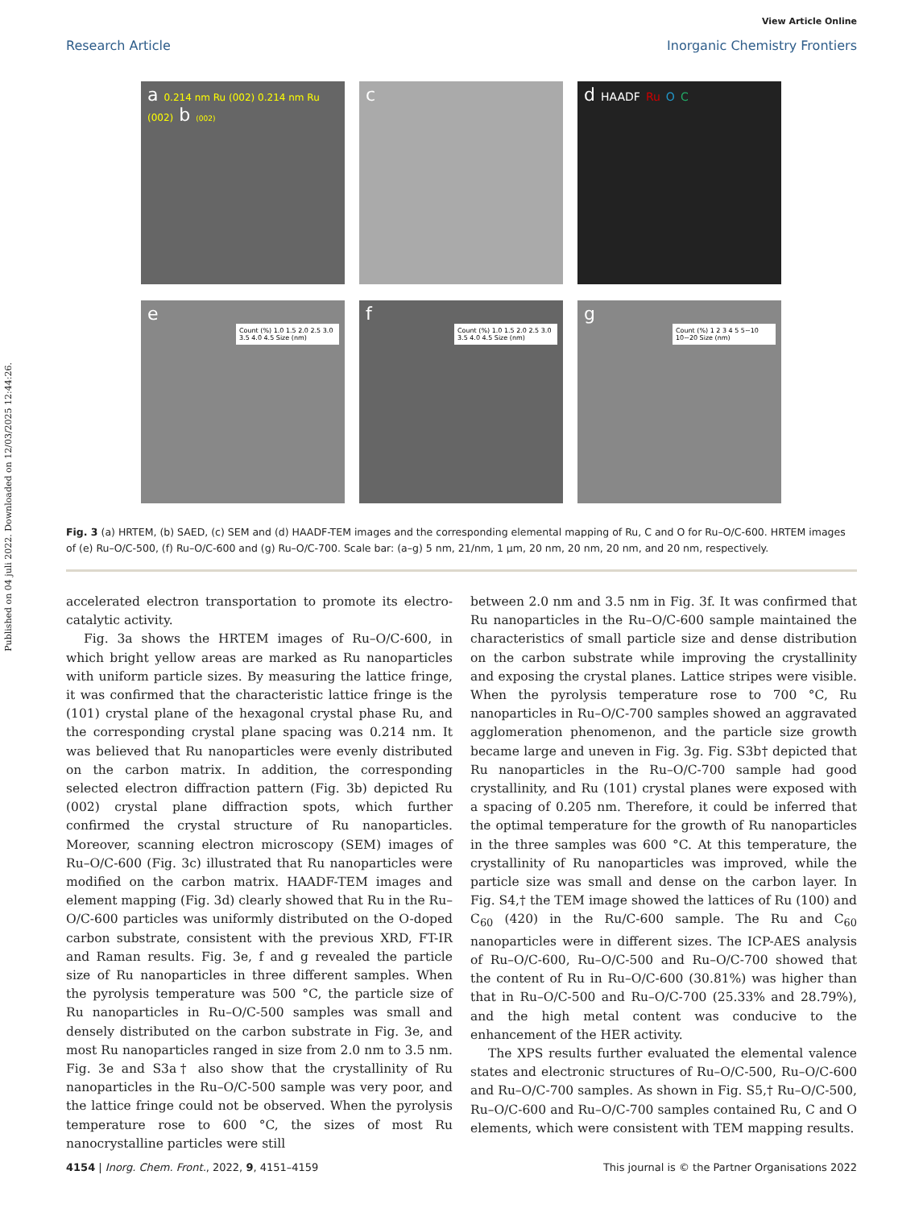Published on 04 juli 2022. Downloaded on 12/03/2025 12:44:26.
View Article Online
Research Article Inorganic Chemistry Frontiers
a 0.214 nm Ru (002) 0.214 nm Ru (002) b (002)
c
d HAADF Ru O C
e
Count (%) 1.0 1.5 2.0 2.5 3.0 3.5 4.0 4.5 Size (nm)
f
Count (%) 1.0 1.5 2.0 2.5 3.0 3.5 4.0 4.5 Size (nm)
g
Count (%) 1 2 3 4 5 5~10 10~20 Size (nm)
Fig. 3 (a) HRTEM, (b) SAED, (c) SEM and (d) HAADF-TEM images and the corresponding elemental mapping of Ru, C and O for Ru–O/C-600. HRTEM images of (e) Ru–O/C-500, (f) Ru–O/C-600 and (g) Ru–O/C-700. Scale bar: (a–g) 5 nm, 21/nm, 1 μm, 20 nm, 20 nm, 20 nm, and 20 nm, respectively.
accelerated electron transportation to promote its electro-catalytic activity.
Fig. 3a shows the HRTEM images of Ru–O/C-600, in which bright yellow areas are marked as Ru nanoparticles with uniform particle sizes. By measuring the lattice fringe, it was confirmed that the characteristic lattice fringe is the (101) crystal plane of the hexagonal crystal phase Ru, and the corresponding crystal plane spacing was 0.214 nm. It was believed that Ru nanoparticles were evenly distributed on the carbon matrix. In addition, the corresponding selected electron diffraction pattern (Fig. 3b) depicted Ru (002) crystal plane diffraction spots, which further confirmed the crystal structure of Ru nanoparticles. Moreover, scanning electron microscopy (SEM) images of Ru–O/C-600 (Fig. 3c) illustrated that Ru nanoparticles were modified on the carbon matrix. HAADF-TEM images and element mapping (Fig. 3d) clearly showed that Ru in the Ru–O/C-600 particles was uniformly distributed on the O-doped carbon substrate, consistent with the previous XRD, FT-IR and Raman results. Fig. 3e, f and g revealed the particle size of Ru nanoparticles in three different samples. When the pyrolysis temperature was 500 °C, the particle size of Ru nanoparticles in Ru–O/C-500 samples was small and densely distributed on the carbon substrate in Fig. 3e, and most Ru nanoparticles ranged in size from 2.0 nm to 3.5 nm. Fig. 3e and S3a† also show that the crystallinity of Ru nanoparticles in the Ru–O/C-500 sample was very poor, and the lattice fringe could not be observed. When the pyrolysis temperature rose to 600 °C, the sizes of most Ru nanocrystalline particles were still
between 2.0 nm and 3.5 nm in Fig. 3f. It was confirmed that Ru nanoparticles in the Ru–O/C-600 sample maintained the characteristics of small particle size and dense distribution on the carbon substrate while improving the crystallinity and exposing the crystal planes. Lattice stripes were visible. When the pyrolysis temperature rose to 700 °C, Ru nanoparticles in Ru–O/C-700 samples showed an aggravated agglomeration phenomenon, and the particle size growth became large and uneven in Fig. 3g. Fig. S3b† depicted that Ru nanoparticles in the Ru–O/C-700 sample had good crystallinity, and Ru (101) crystal planes were exposed with a spacing of 0.205 nm. Therefore, it could be inferred that the optimal temperature for the growth of Ru nanoparticles in the three samples was 600 °C. At this temperature, the crystallinity of Ru nanoparticles was improved, while the particle size was small and dense on the carbon layer. In Fig. S4,† the TEM image showed the lattices of Ru (100) and C<sub>60</sub> (420) in the Ru/C-600 sample. The Ru and C<sub>60</sub> nanoparticles were in different sizes. The ICP-AES analysis of Ru–O/C-600, Ru–O/C-500 and Ru–O/C-700 showed that the content of Ru in Ru–O/C-600 (30.81%) was higher than that in Ru–O/C-500 and Ru–O/C-700 (25.33% and 28.79%), and the high metal content was conducive to the enhancement of the HER activity.
The XPS results further evaluated the elemental valence states and electronic structures of Ru–O/C-500, Ru–O/C-600 and Ru–O/C-700 samples. As shown in Fig. S5,† Ru–O/C-500, Ru–O/C-600 and Ru–O/C-700 samples contained Ru, C and O elements, which were consistent with TEM mapping results.
4154 | Inorg. Chem. Front., 2022, 9, 4151–4159 This journal is © the Partner Organisations 2022